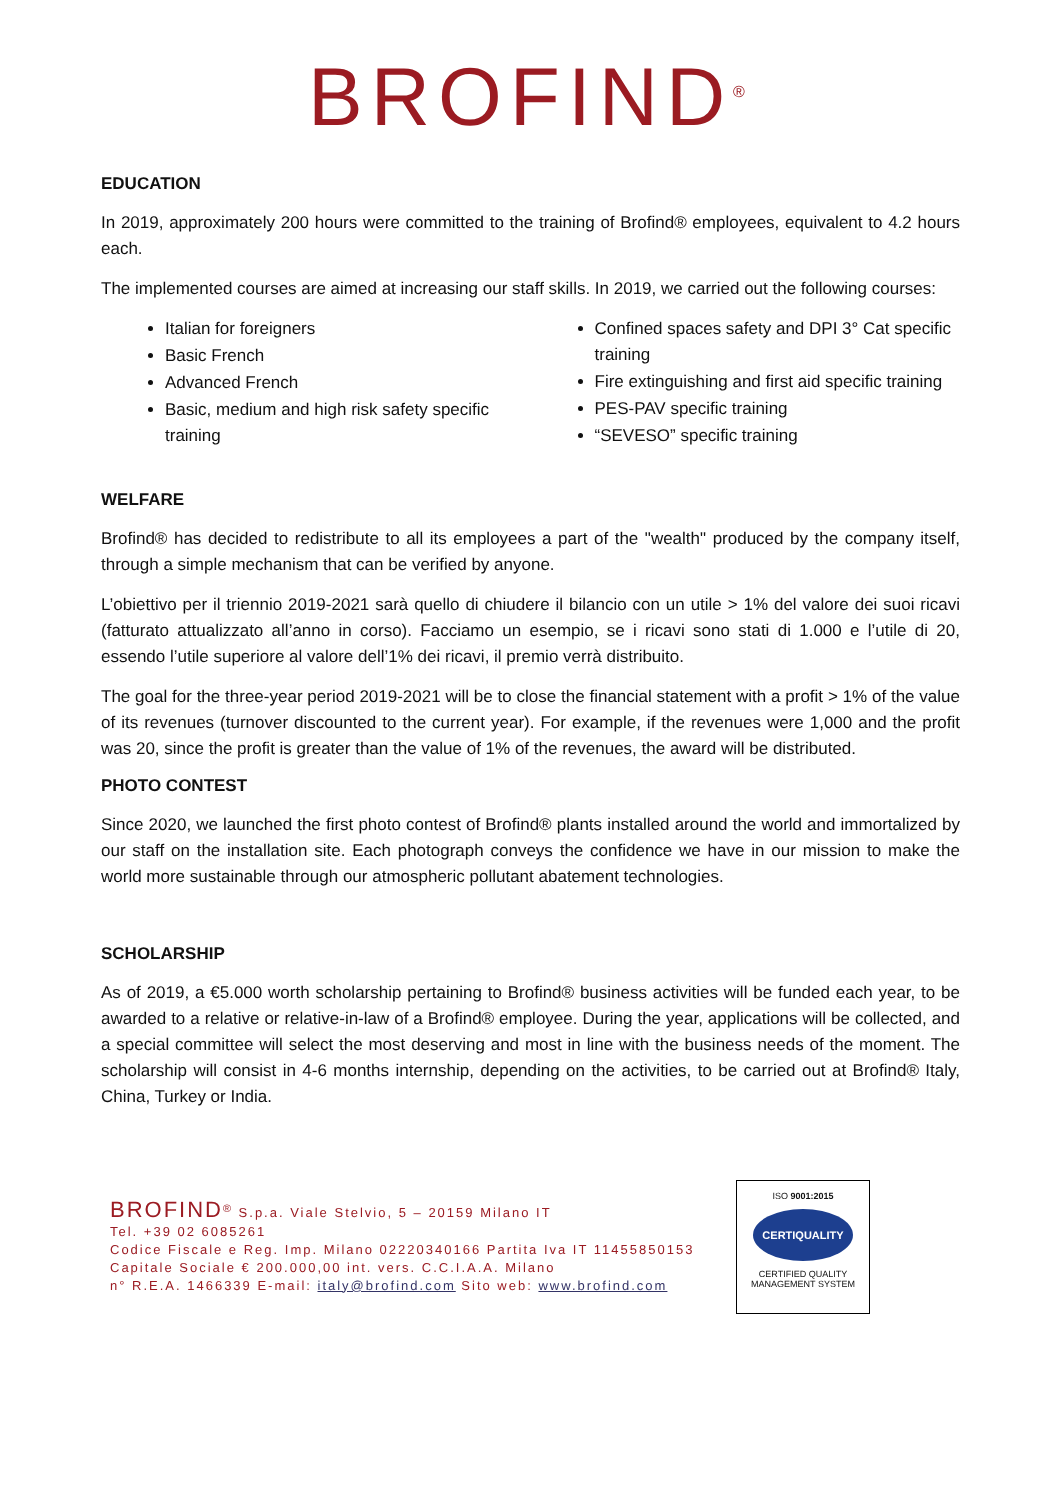BROFIND<sup>®</sup>
EDUCATION
In 2019, approximately 200 hours were committed to the training of Brofind® employees, equivalent to 4.2 hours each.
The implemented courses are aimed at increasing our staff skills. In 2019, we carried out the following courses:
Italian for foreigners
Basic French
Advanced French
Basic, medium and high risk safety specific training
Confined spaces safety and DPI 3° Cat specific training
Fire extinguishing and first aid specific training
PES-PAV specific training
“SEVESO” specific training
WELFARE
Brofind® has decided to redistribute to all its employees a part of the "wealth" produced by the company itself, through a simple mechanism that can be verified by anyone.
L’obiettivo per il triennio 2019-2021 sarà quello di chiudere il bilancio con un utile > 1% del valore dei suoi ricavi (fatturato attualizzato all’anno in corso). Facciamo un esempio, se i ricavi sono stati di 1.000 e l’utile di 20, essendo l’utile superiore al valore dell’1% dei ricavi, il premio verrà distribuito.
The goal for the three-year period 2019-2021 will be to close the financial statement with a profit > 1% of the value of its revenues (turnover discounted to the current year). For example, if the revenues were 1,000 and the profit was 20, since the profit is greater than the value of 1% of the revenues, the award will be distributed.
PHOTO CONTEST
Since 2020, we launched the first photo contest of Brofind® plants installed around the world and immortalized by our staff on the installation site. Each photograph conveys the confidence we have in our mission to make the world more sustainable through our atmospheric pollutant abatement technologies.
SCHOLARSHIP
As of 2019, a €5.000 worth scholarship pertaining to Brofind® business activities will be funded each year, to be awarded to a relative or relative-in-law of a Brofind® employee. During the year, applications will be collected, and a special committee will select the most deserving and most in line with the business needs of the moment. The scholarship will consist in 4-6 months internship, depending on the activities, to be carried out at Brofind® Italy, China, Turkey or India.
BROFIND<sup>®</sup> S.p.a. Viale Stelvio, 5 – 20159 Milano IT
Tel. +39 02 6085261
Codice Fiscale e Reg. Imp. Milano 02220340166 Partita Iva IT 11455850153
Capitale Sociale € 200.000,00 int. vers. C.C.I.A.A. Milano
n° R.E.A. 1466339 E-mail: italy@brofind.com Sito web: www.brofind.com
ISO 9001:2015
CERTIQUALITY
CERTIFIED QUALITY
MANAGEMENT SYSTEM